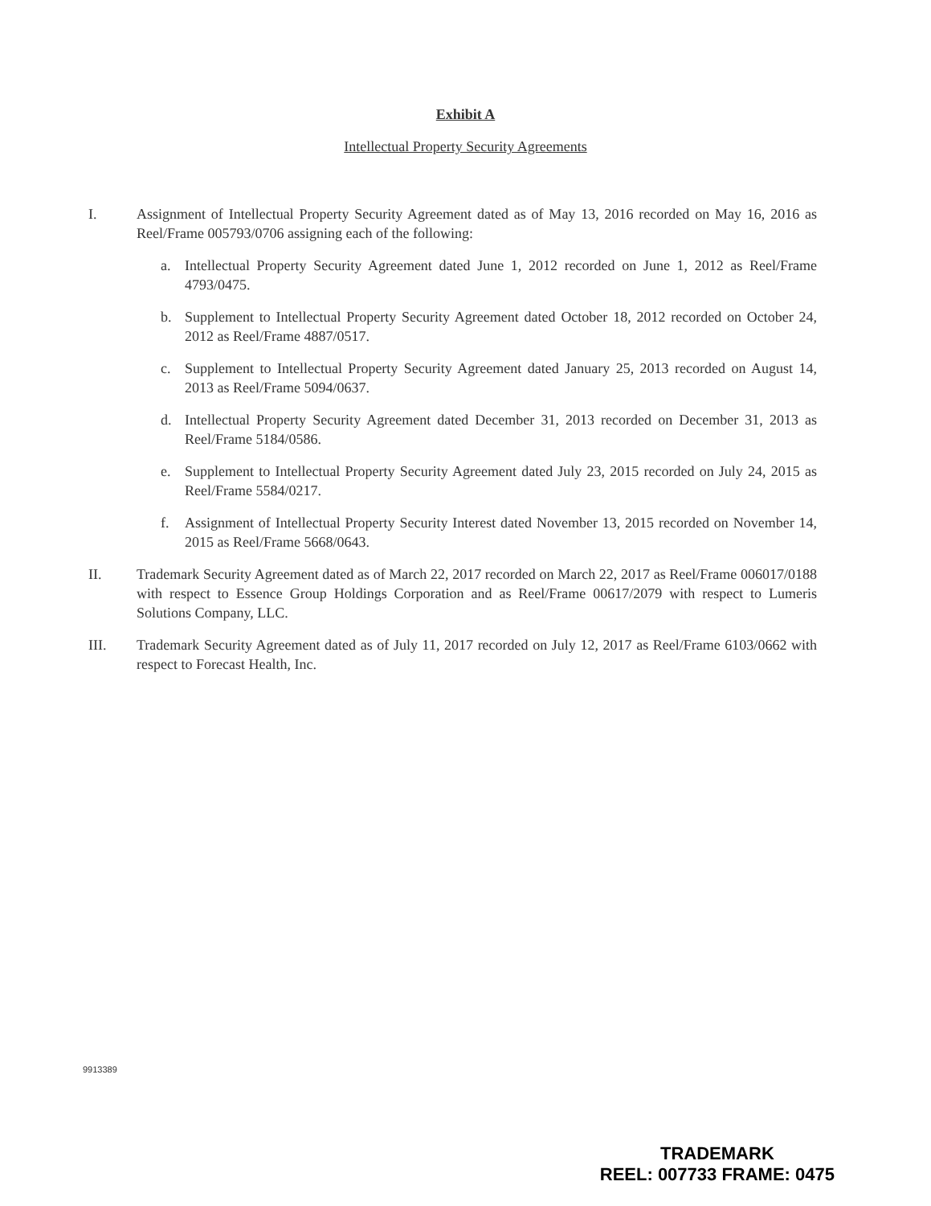Exhibit A
Intellectual Property Security Agreements
I. Assignment of Intellectual Property Security Agreement dated as of May 13, 2016 recorded on May 16, 2016 as Reel/Frame 005793/0706 assigning each of the following:
a. Intellectual Property Security Agreement dated June 1, 2012 recorded on June 1, 2012 as Reel/Frame 4793/0475.
b. Supplement to Intellectual Property Security Agreement dated October 18, 2012 recorded on October 24, 2012 as Reel/Frame 4887/0517.
c. Supplement to Intellectual Property Security Agreement dated January 25, 2013 recorded on August 14, 2013 as Reel/Frame 5094/0637.
d. Intellectual Property Security Agreement dated December 31, 2013 recorded on December 31, 2013 as Reel/Frame 5184/0586.
e. Supplement to Intellectual Property Security Agreement dated July 23, 2015 recorded on July 24, 2015 as Reel/Frame 5584/0217.
f. Assignment of Intellectual Property Security Interest dated November 13, 2015 recorded on November 14, 2015 as Reel/Frame 5668/0643.
II. Trademark Security Agreement dated as of March 22, 2017 recorded on March 22, 2017 as Reel/Frame 006017/0188 with respect to Essence Group Holdings Corporation and as Reel/Frame 00617/2079 with respect to Lumeris Solutions Company, LLC.
III. Trademark Security Agreement dated as of July 11, 2017 recorded on July 12, 2017 as Reel/Frame 6103/0662 with respect to Forecast Health, Inc.
9913389
TRADEMARK
REEL: 007733 FRAME: 0475